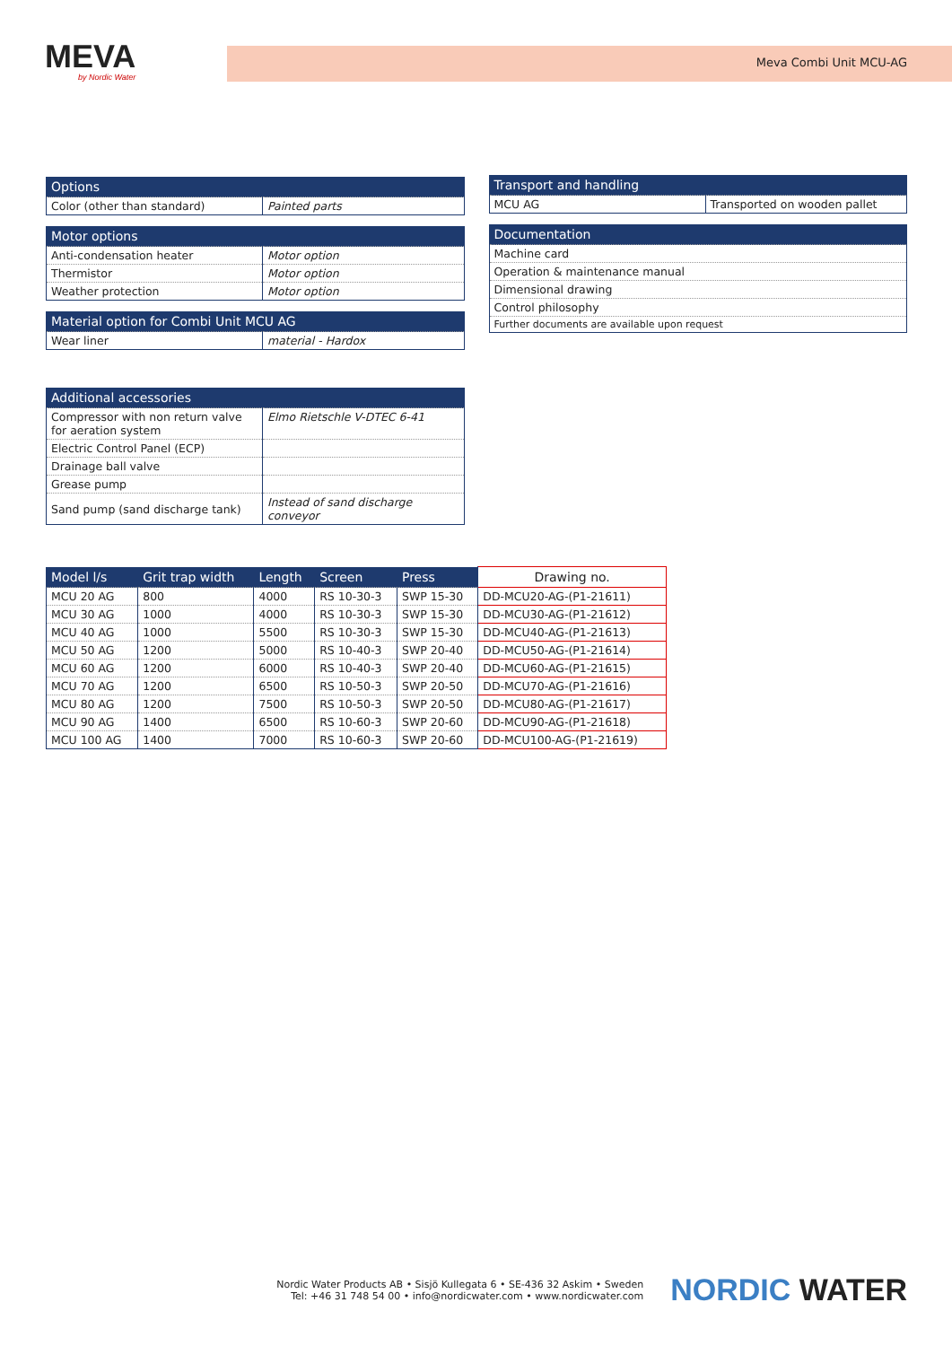MEVA
by Nordic Water
Meva Combi Unit MCU-AG
| Options | |
| --- | --- |
| Color (other than standard) | Painted parts |
| Motor options | |
| --- | --- |
| Anti-condensation heater | Motor option |
| Thermistor | Motor option |
| Weather protection | Motor option |
| Material option for Combi Unit MCU AG | |
| --- | --- |
| Wear liner | material - Hardox |
| Additional accessories | |
| --- | --- |
| Compressor with non return valve for aeration system | Elmo Rietschle V-DTEC 6-41 |
| Electric Control Panel (ECP) | |
| Drainage ball valve | |
| Grease pump | |
| Sand pump (sand discharge tank) | Instead of sand discharge conveyor |
| Transport and handling | |
| --- | --- |
| MCU AG | Transported on wooden pallet |
| Documentation |
| --- |
| Machine card |
| Operation & maintenance manual |
| Dimensional drawing |
| Control philosophy |
| Further documents are available upon request |
| Model l/s | Grit trap width | Length | Screen | Press | Drawing no. |
| --- | --- | --- | --- | --- | --- |
| MCU 20 AG | 800 | 4000 | RS 10-30-3 | SWP 15-30 | DD-MCU20-AG-(P1-21611) |
| MCU 30 AG | 1000 | 4000 | RS 10-30-3 | SWP 15-30 | DD-MCU30-AG-(P1-21612) |
| MCU 40 AG | 1000 | 5500 | RS 10-30-3 | SWP 15-30 | DD-MCU40-AG-(P1-21613) |
| MCU 50 AG | 1200 | 5000 | RS 10-40-3 | SWP 20-40 | DD-MCU50-AG-(P1-21614) |
| MCU 60 AG | 1200 | 6000 | RS 10-40-3 | SWP 20-40 | DD-MCU60-AG-(P1-21615) |
| MCU 70 AG | 1200 | 6500 | RS 10-50-3 | SWP 20-50 | DD-MCU70-AG-(P1-21616) |
| MCU 80 AG | 1200 | 7500 | RS 10-50-3 | SWP 20-50 | DD-MCU80-AG-(P1-21617) |
| MCU 90 AG | 1400 | 6500 | RS 10-60-3 | SWP 20-60 | DD-MCU90-AG-(P1-21618) |
| MCU 100 AG | 1400 | 7000 | RS 10-60-3 | SWP 20-60 | DD-MCU100-AG-(P1-21619) |
Nordic Water Products AB • Sisjö Kullegata 6 • SE-436 32 Askim • Sweden
Tel: +46 31 748 54 00 • info@nordicwater.com • www.nordicwater.com
NORDIC WATER